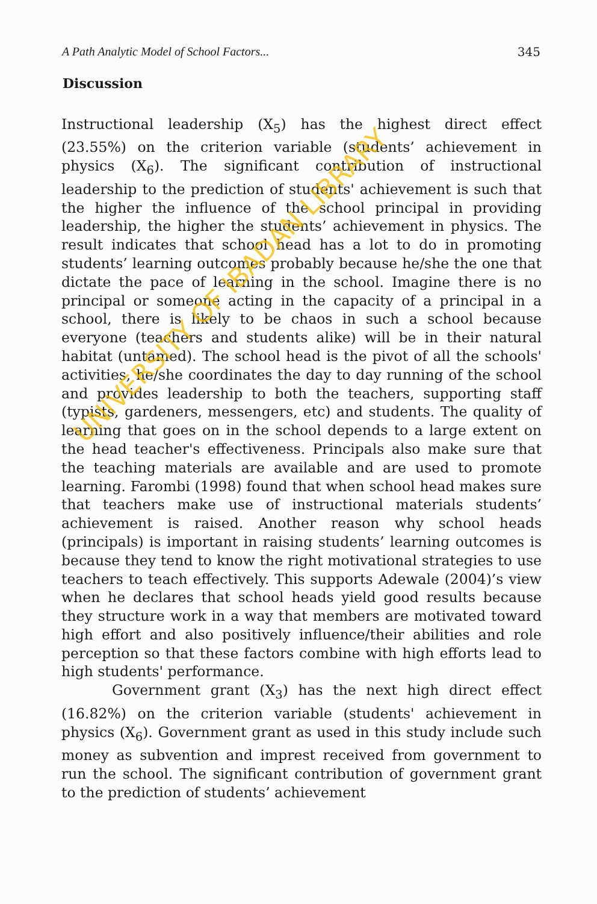A Path Analytic Model of School Factors... 345
Discussion
Instructional leadership (X<sub>5</sub>) has the highest direct effect (23.55%) on the criterion variable (students’ achievement in physics (X<sub>6</sub>). The significant contribution of instructional leadership to the prediction of students' achievement is such that the higher the influence of the school principal in providing leadership, the higher the students’ achievement in physics. The result indicates that school head has a lot to do in promoting students’ learning outcomes probably because he/she the one that dictate the pace of learning in the school. Imagine there is no principal or someone acting in the capacity of a principal in a school, there is likely to be chaos in such a school because everyone (teachers and students alike) will be in their natural habitat (untamed). The school head is the pivot of all the schools' activities, he/she coordinates the day to day running of the school and provides leadership to both the teachers, supporting staff (typists, gardeners, messengers, etc) and students. The quality of learning that goes on in the school depends to a large extent on the head teacher's effectiveness. Principals also make sure that the teaching materials are available and are used to promote learning. Farombi (1998) found that when school head makes sure that teachers make use of instructional materials students’ achievement is raised. Another reason why school heads (principals) is important in raising students’ learning outcomes is because they tend to know the right motivational strategies to use teachers to teach effectively. This supports Adewale (2004)’s view when he declares that school heads yield good results because they structure work in a way that members are motivated toward high effort and also positively influence/their abilities and role perception so that these factors combine with high efforts lead to high students' performance.
Government grant (X<sub>3</sub>) has the next high direct effect (16.82%) on the criterion variable (students' achievement in physics (X<sub>6</sub>). Government grant as used in this study include such money as subvention and imprest received from government to run the school. The significant contribution of government grant to the prediction of students’ achievement
UNIVERSITY OF IBADAN LIBRARY